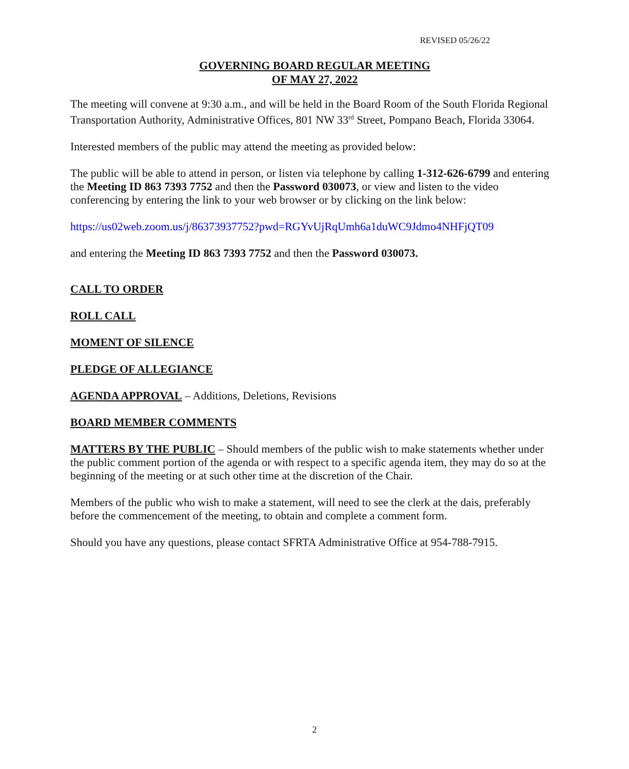REVISED 05/26/22
GOVERNING BOARD REGULAR MEETING
OF MAY 27, 2022
The meeting will convene at 9:30 a.m., and will be held in the Board Room of the South Florida Regional Transportation Authority, Administrative Offices, 801 NW 33<sup>rd</sup> Street, Pompano Beach, Florida 33064.
Interested members of the public may attend the meeting as provided below:
The public will be able to attend in person, or listen via telephone by calling 1-312-626-6799 and entering the Meeting ID 863 7393 7752 and then the Password 030073, or view and listen to the video conferencing by entering the link to your web browser or by clicking on the link below:
https://us02web.zoom.us/j/86373937752?pwd=RGYvUjRqUmh6a1duWC9Jdmo4NHFjQT09
and entering the Meeting ID 863 7393 7752 and then the Password 030073.
CALL TO ORDER
ROLL CALL
MOMENT OF SILENCE
PLEDGE OF ALLEGIANCE
AGENDA APPROVAL – Additions, Deletions, Revisions
BOARD MEMBER COMMENTS
MATTERS BY THE PUBLIC – Should members of the public wish to make statements whether under the public comment portion of the agenda or with respect to a specific agenda item, they may do so at the beginning of the meeting or at such other time at the discretion of the Chair.
Members of the public who wish to make a statement, will need to see the clerk at the dais, preferably before the commencement of the meeting, to obtain and complete a comment form.
Should you have any questions, please contact SFRTA Administrative Office at 954-788-7915.
2